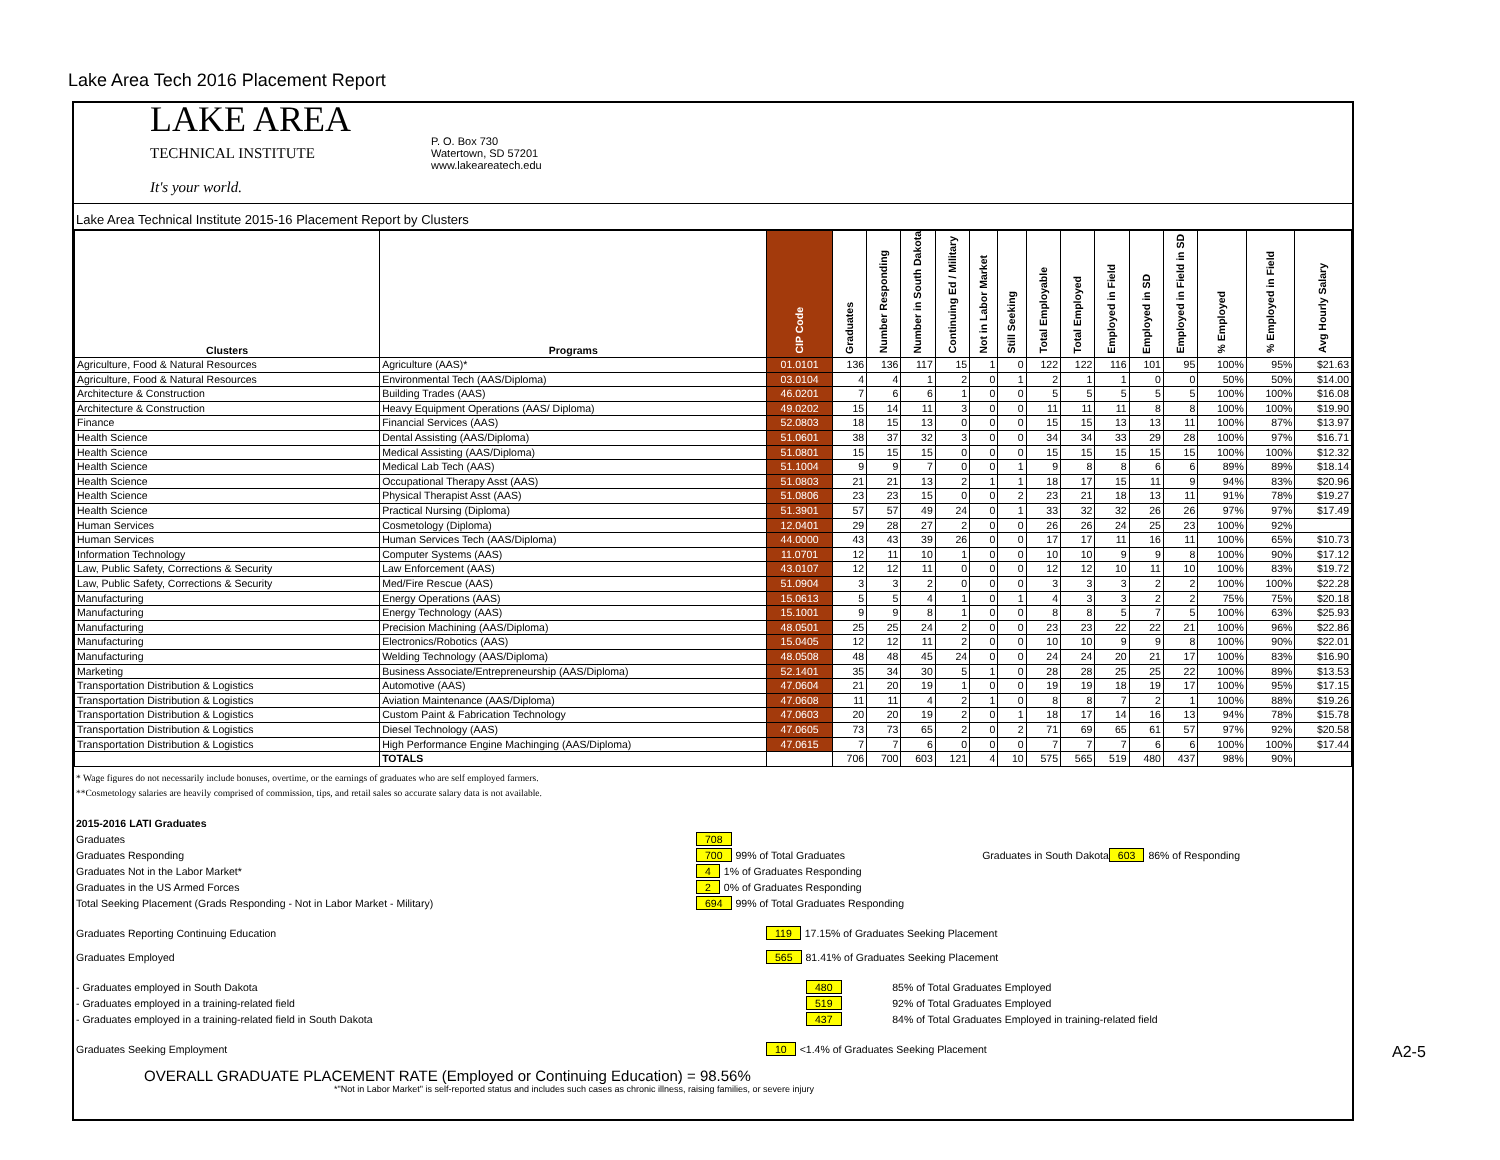Lake Area Tech 2016 Placement Report
LAKE AREA
TECHNICAL INSTITUTE
It's your world.
P. O. Box 730
Watertown, SD 57201
www.lakeareatech.edu
Lake Area Technical Institute 2015-16 Placement Report by Clusters
| Clusters | Programs | CIP Code | Graduates | Number Responding | Number in South Dakota | Continuing Ed / Military | Not in Labor Market | Still Seeking | Total Employable | Total Employed | Employed in Field | Employed in SD | Employed in Field in SD | % Employed | % Employed in Field | Avg Hourly Salary |
| --- | --- | --- | --- | --- | --- | --- | --- | --- | --- | --- | --- | --- | --- | --- | --- | --- |
| Agriculture, Food & Natural Resources | Agriculture (AAS)* | 01.0101 | 136 | 136 | 117 | 15 | 1 | 0 | 122 | 122 | 116 | 101 | 95 | 100% | 95% | $21.63 |
| Agriculture, Food & Natural Resources | Environmental Tech (AAS/Diploma) | 03.0104 | 4 | 4 | 1 | 2 | 0 | 1 | 2 | 1 | 1 | 0 | 0 | 50% | 50% | $14.00 |
| Architecture & Construction | Building Trades (AAS) | 46.0201 | 7 | 6 | 6 | 1 | 0 | 0 | 5 | 5 | 5 | 5 | 5 | 100% | 100% | $16.08 |
| Architecture & Construction | Heavy Equipment Operations (AAS/ Diploma) | 49.0202 | 15 | 14 | 11 | 3 | 0 | 0 | 11 | 11 | 11 | 8 | 8 | 100% | 100% | $19.90 |
| Finance | Financial Services (AAS) | 52.0803 | 18 | 15 | 13 | 0 | 0 | 0 | 15 | 15 | 13 | 13 | 11 | 100% | 87% | $13.97 |
| Health Science | Dental Assisting (AAS/Diploma) | 51.0601 | 38 | 37 | 32 | 3 | 0 | 0 | 34 | 34 | 33 | 29 | 28 | 100% | 97% | $16.71 |
| Health Science | Medical Assisting (AAS/Diploma) | 51.0801 | 15 | 15 | 15 | 0 | 0 | 0 | 15 | 15 | 15 | 15 | 15 | 100% | 100% | $12.32 |
| Health Science | Medical Lab Tech (AAS) | 51.1004 | 9 | 9 | 7 | 0 | 0 | 1 | 9 | 8 | 8 | 6 | 6 | 89% | 89% | $18.14 |
| Health Science | Occupational Therapy Asst (AAS) | 51.0803 | 21 | 21 | 13 | 2 | 1 | 1 | 18 | 17 | 15 | 11 | 9 | 94% | 83% | $20.96 |
| Health Science | Physical Therapist Asst (AAS) | 51.0806 | 23 | 23 | 15 | 0 | 0 | 2 | 23 | 21 | 18 | 13 | 11 | 91% | 78% | $19.27 |
| Health Science | Practical Nursing (Diploma) | 51.3901 | 57 | 57 | 49 | 24 | 0 | 1 | 33 | 32 | 32 | 26 | 26 | 97% | 97% | $17.49 |
| Human Services | Cosmetology (Diploma) | 12.0401 | 29 | 28 | 27 | 2 | 0 | 0 | 26 | 26 | 24 | 25 | 23 | 100% | 92% | |
| Human Services | Human Services Tech (AAS/Diploma) | 44.0000 | 43 | 43 | 39 | 26 | 0 | 0 | 17 | 17 | 11 | 16 | 11 | 100% | 65% | $10.73 |
| Information Technology | Computer Systems (AAS) | 11.0701 | 12 | 11 | 10 | 1 | 0 | 0 | 10 | 10 | 9 | 9 | 8 | 100% | 90% | $17.12 |
| Law, Public Safety, Corrections & Security | Law Enforcement (AAS) | 43.0107 | 12 | 12 | 11 | 0 | 0 | 0 | 12 | 12 | 10 | 11 | 10 | 100% | 83% | $19.72 |
| Law, Public Safety, Corrections & Security | Med/Fire Rescue (AAS) | 51.0904 | 3 | 3 | 2 | 0 | 0 | 0 | 3 | 3 | 3 | 2 | 2 | 100% | 100% | $22.28 |
| Manufacturing | Energy Operations (AAS) | 15.0613 | 5 | 5 | 4 | 1 | 0 | 1 | 4 | 3 | 3 | 2 | 2 | 75% | 75% | $20.18 |
| Manufacturing | Energy Technology (AAS) | 15.1001 | 9 | 9 | 8 | 1 | 0 | 0 | 8 | 8 | 5 | 7 | 5 | 100% | 63% | $25.93 |
| Manufacturing | Precision Machining (AAS/Diploma) | 48.0501 | 25 | 25 | 24 | 2 | 0 | 0 | 23 | 23 | 22 | 22 | 21 | 100% | 96% | $22.86 |
| Manufacturing | Electronics/Robotics (AAS) | 15.0405 | 12 | 12 | 11 | 2 | 0 | 0 | 10 | 10 | 9 | 9 | 8 | 100% | 90% | $22.01 |
| Manufacturing | Welding Technology (AAS/Diploma) | 48.0508 | 48 | 48 | 45 | 24 | 0 | 0 | 24 | 24 | 20 | 21 | 17 | 100% | 83% | $16.90 |
| Marketing | Business Associate/Entrepreneurship (AAS/Diploma) | 52.1401 | 35 | 34 | 30 | 5 | 1 | 0 | 28 | 28 | 25 | 25 | 22 | 100% | 89% | $13.53 |
| Transportation Distribution & Logistics | Automotive (AAS) | 47.0604 | 21 | 20 | 19 | 1 | 0 | 0 | 19 | 19 | 18 | 19 | 17 | 100% | 95% | $17.15 |
| Transportation Distribution & Logistics | Aviation Maintenance (AAS/Diploma) | 47.0608 | 11 | 11 | 4 | 2 | 1 | 0 | 8 | 8 | 7 | 2 | 1 | 100% | 88% | $19.26 |
| Transportation Distribution & Logistics | Custom Paint & Fabrication Technology | 47.0603 | 20 | 20 | 19 | 2 | 0 | 1 | 18 | 17 | 14 | 16 | 13 | 94% | 78% | $15.78 |
| Transportation Distribution & Logistics | Diesel Technology (AAS) | 47.0605 | 73 | 73 | 65 | 2 | 0 | 2 | 71 | 69 | 65 | 61 | 57 | 97% | 92% | $20.58 |
| Transportation Distribution & Logistics | High Performance Engine Machinging (AAS/Diploma) | 47.0615 | 7 | 7 | 6 | 0 | 0 | 0 | 7 | 7 | 7 | 6 | 6 | 100% | 100% | $17.44 |
| | TOTALS | | 706 | 700 | 603 | 121 | 4 | 10 | 575 | 565 | 519 | 480 | 437 | 98% | 90% | |
* Wage figures do not necessarily include bonuses, overtime, or the earnings of graduates who are self employed farmers.
**Cosmetology salaries are heavily comprised of commission, tips, and retail sales so accurate salary data is not available.
2015-2016 LATI Graduates
Graduates 708
Graduates Responding 700 99% of Total Graduates Graduates in South Dakota 603 86% of Responding
Graduates Not in the Labor Market* 4 1% of Graduates Responding
Graduates in the US Armed Forces 2 0% of Graduates Responding
Total Seeking Placement (Grads Responding - Not in Labor Market - Military) 694 99% of Total Graduates Responding
Graduates Reporting Continuing Education 119 17.15% of Graduates Seeking Placement
Graduates Employed 565 81.41% of Graduates Seeking Placement
- Graduates employed in South Dakota 480 85% of Total Graduates Employed
- Graduates employed in a training-related field 519 92% of Total Graduates Employed
- Graduates employed in a training-related field in South Dakota 437 84% of Total Graduates Employed in training-related field
Graduates Seeking Employment 10 <1.4% of Graduates Seeking Placement
OVERALL GRADUATE PLACEMENT RATE (Employed or Continuing Education) = 98.56%
*"Not in Labor Market" is self-reported status and includes such cases as chronic illness, raising families, or severe injury
A2-5